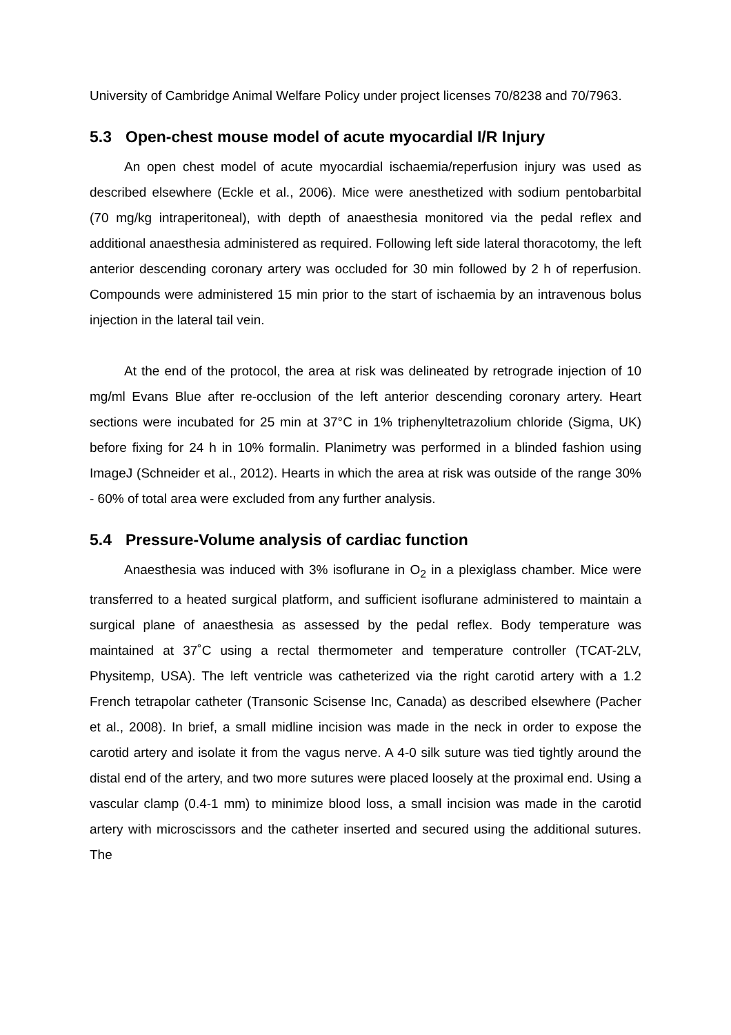University of Cambridge Animal Welfare Policy under project licenses 70/8238 and 70/7963.
5.3 Open-chest mouse model of acute myocardial I/R Injury
An open chest model of acute myocardial ischaemia/reperfusion injury was used as described elsewhere (Eckle et al., 2006). Mice were anesthetized with sodium pentobarbital (70 mg/kg intraperitoneal), with depth of anaesthesia monitored via the pedal reflex and additional anaesthesia administered as required. Following left side lateral thoracotomy, the left anterior descending coronary artery was occluded for 30 min followed by 2 h of reperfusion. Compounds were administered 15 min prior to the start of ischaemia by an intravenous bolus injection in the lateral tail vein.
At the end of the protocol, the area at risk was delineated by retrograde injection of 10 mg/ml Evans Blue after re-occlusion of the left anterior descending coronary artery. Heart sections were incubated for 25 min at 37°C in 1% triphenyltetrazolium chloride (Sigma, UK) before fixing for 24 h in 10% formalin. Planimetry was performed in a blinded fashion using ImageJ (Schneider et al., 2012). Hearts in which the area at risk was outside of the range 30% - 60% of total area were excluded from any further analysis.
5.4 Pressure-Volume analysis of cardiac function
Anaesthesia was induced with 3% isoflurane in O<sub>2</sub> in a plexiglass chamber. Mice were transferred to a heated surgical platform, and sufficient isoflurane administered to maintain a surgical plane of anaesthesia as assessed by the pedal reflex. Body temperature was maintained at 37˚C using a rectal thermometer and temperature controller (TCAT-2LV, Physitemp, USA). The left ventricle was catheterized via the right carotid artery with a 1.2 French tetrapolar catheter (Transonic Scisense Inc, Canada) as described elsewhere (Pacher et al., 2008). In brief, a small midline incision was made in the neck in order to expose the carotid artery and isolate it from the vagus nerve. A 4-0 silk suture was tied tightly around the distal end of the artery, and two more sutures were placed loosely at the proximal end. Using a vascular clamp (0.4-1 mm) to minimize blood loss, a small incision was made in the carotid artery with microscissors and the catheter inserted and secured using the additional sutures. The